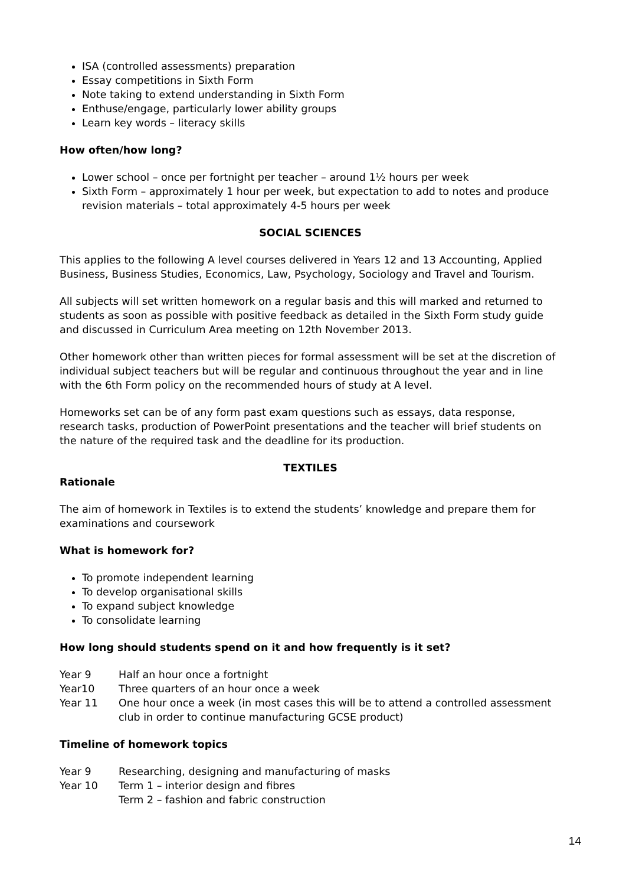ISA (controlled assessments) preparation
Essay competitions in Sixth Form
Note taking to extend understanding in Sixth Form
Enthuse/engage, particularly lower ability groups
Learn key words – literacy skills
How often/how long?
Lower school – once per fortnight per teacher – around 1½ hours per week
Sixth Form – approximately 1 hour per week, but expectation to add to notes and produce revision materials – total approximately 4-5 hours per week
SOCIAL SCIENCES
This applies to the following A level courses delivered in Years 12 and 13 Accounting, Applied Business, Business Studies, Economics, Law, Psychology, Sociology and Travel and Tourism.
All subjects will set written homework on a regular basis and this will marked and returned to students as soon as possible with positive feedback as detailed in the Sixth Form study guide and discussed in Curriculum Area meeting on 12th November 2013.
Other homework other than written pieces for formal assessment will be set at the discretion of individual subject teachers but will be regular and continuous throughout the year and in line with the 6th Form policy on the recommended hours of study at A level.
Homeworks set can be of any form past exam questions such as essays, data response, research tasks, production of PowerPoint presentations and the teacher will brief students on the nature of the required task and the deadline for its production.
TEXTILES
Rationale
The aim of homework in Textiles is to extend the students’ knowledge and prepare them for examinations and coursework
What is homework for?
To promote independent learning
To develop organisational skills
To expand subject knowledge
To consolidate learning
How long should students spend on it and how frequently is it set?
Year 9 Half an hour once a fortnight
Year10 Three quarters of an hour once a week
Year 11 One hour once a week (in most cases this will be to attend a controlled assessment club in order to continue manufacturing GCSE product)
Timeline of homework topics
Year 9 Researching, designing and manufacturing of masks
Year 10 Term 1 – interior design and fibres
Term 2 – fashion and fabric construction
14